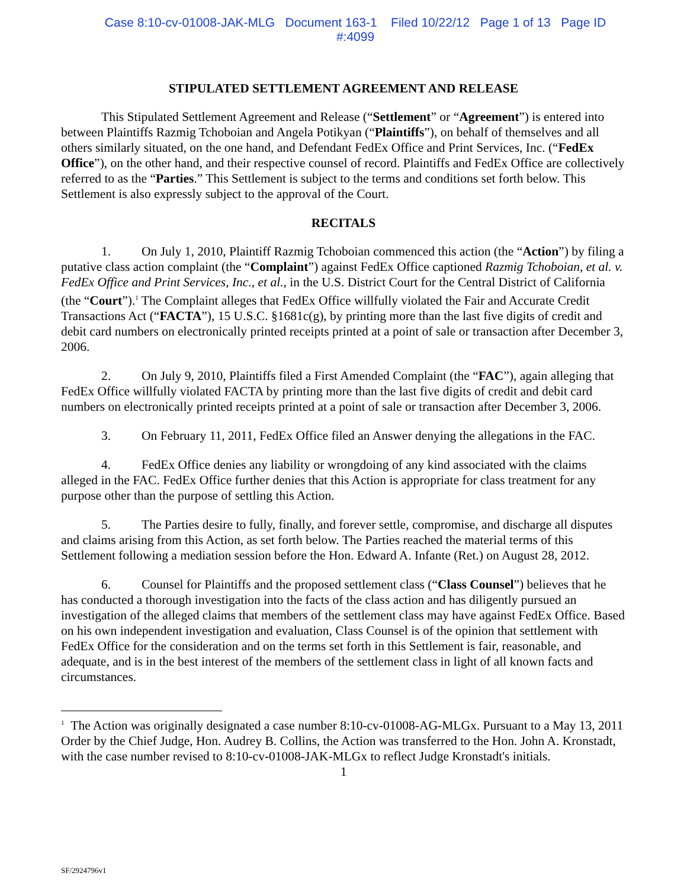Case 8:10-cv-01008-JAK-MLG Document 163-1 Filed 10/22/12 Page 1 of 13 Page ID
#:4099
STIPULATED SETTLEMENT AGREEMENT AND RELEASE
This Stipulated Settlement Agreement and Release (“Settlement” or “Agreement”) is entered into between Plaintiffs Razmig Tchoboian and Angela Potikyan (“Plaintiffs”), on behalf of themselves and all others similarly situated, on the one hand, and Defendant FedEx Office and Print Services, Inc. (“FedEx Office”), on the other hand, and their respective counsel of record. Plaintiffs and FedEx Office are collectively referred to as the “Parties.” This Settlement is subject to the terms and conditions set forth below. This Settlement is also expressly subject to the approval of the Court.
RECITALS
1. On July 1, 2010, Plaintiff Razmig Tchoboian commenced this action (the “Action”) by filing a putative class action complaint (the “Complaint”) against FedEx Office captioned Razmig Tchoboian, et al. v. FedEx Office and Print Services, Inc., et al., in the U.S. District Court for the Central District of California (the “Court”).<sup>1</sup> The Complaint alleges that FedEx Office willfully violated the Fair and Accurate Credit Transactions Act (“FACTA”), 15 U.S.C. §1681c(g), by printing more than the last five digits of credit and debit card numbers on electronically printed receipts printed at a point of sale or transaction after December 3, 2006.
2. On July 9, 2010, Plaintiffs filed a First Amended Complaint (the “FAC”), again alleging that FedEx Office willfully violated FACTA by printing more than the last five digits of credit and debit card numbers on electronically printed receipts printed at a point of sale or transaction after December 3, 2006.
3. On February 11, 2011, FedEx Office filed an Answer denying the allegations in the FAC.
4. FedEx Office denies any liability or wrongdoing of any kind associated with the claims alleged in the FAC. FedEx Office further denies that this Action is appropriate for class treatment for any purpose other than the purpose of settling this Action.
5. The Parties desire to fully, finally, and forever settle, compromise, and discharge all disputes and claims arising from this Action, as set forth below. The Parties reached the material terms of this Settlement following a mediation session before the Hon. Edward A. Infante (Ret.) on August 28, 2012.
6. Counsel for Plaintiffs and the proposed settlement class (“Class Counsel”) believes that he has conducted a thorough investigation into the facts of the class action and has diligently pursued an investigation of the alleged claims that members of the settlement class may have against FedEx Office. Based on his own independent investigation and evaluation, Class Counsel is of the opinion that settlement with FedEx Office for the consideration and on the terms set forth in this Settlement is fair, reasonable, and adequate, and is in the best interest of the members of the settlement class in light of all known facts and circumstances.
<sup>1</sup> The Action was originally designated a case number 8:10-cv-01008-AG-MLGx. Pursuant to a May 13, 2011 Order by the Chief Judge, Hon. Audrey B. Collins, the Action was transferred to the Hon. John A. Kronstadt, with the case number revised to 8:10-cv-01008-JAK-MLGx to reflect Judge Kronstadt's initials.
1
SF/2924796v1